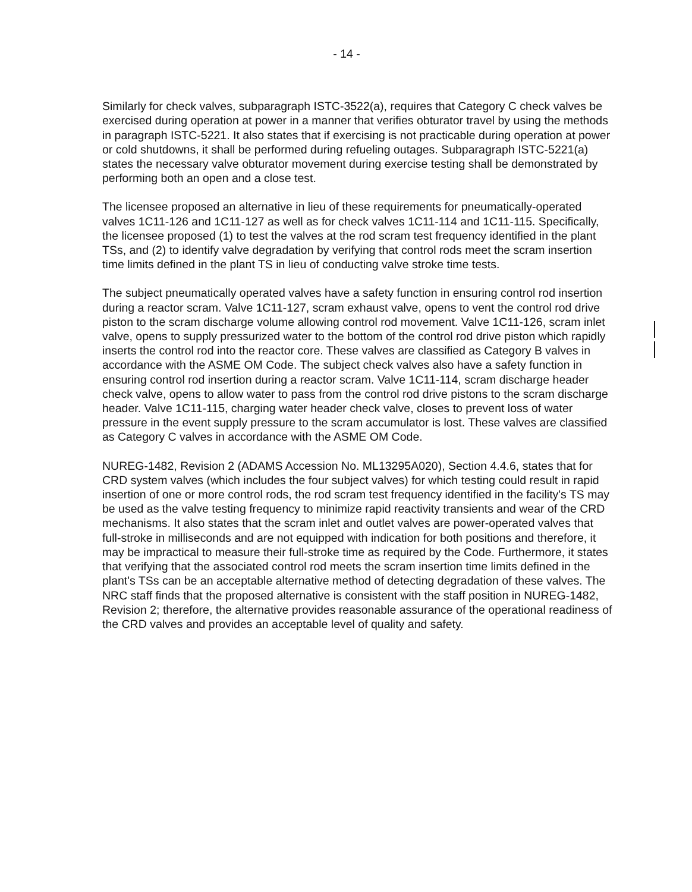- 14 -
Similarly for check valves, subparagraph ISTC-3522(a), requires that Category C check valves be exercised during operation at power in a manner that verifies obturator travel by using the methods in paragraph ISTC-5221. It also states that if exercising is not practicable during operation at power or cold shutdowns, it shall be performed during refueling outages. Subparagraph ISTC-5221(a) states the necessary valve obturator movement during exercise testing shall be demonstrated by performing both an open and a close test.
The licensee proposed an alternative in lieu of these requirements for pneumatically-operated valves 1C11-126 and 1C11-127 as well as for check valves 1C11-114 and 1C11-115. Specifically, the licensee proposed (1) to test the valves at the rod scram test frequency identified in the plant TSs, and (2) to identify valve degradation by verifying that control rods meet the scram insertion time limits defined in the plant TS in lieu of conducting valve stroke time tests.
The subject pneumatically operated valves have a safety function in ensuring control rod insertion during a reactor scram. Valve 1C11-127, scram exhaust valve, opens to vent the control rod drive piston to the scram discharge volume allowing control rod movement. Valve 1C11-126, scram inlet valve, opens to supply pressurized water to the bottom of the control rod drive piston which rapidly inserts the control rod into the reactor core. These valves are classified as Category B valves in accordance with the ASME OM Code. The subject check valves also have a safety function in ensuring control rod insertion during a reactor scram. Valve 1C11-114, scram discharge header check valve, opens to allow water to pass from the control rod drive pistons to the scram discharge header. Valve 1C11-115, charging water header check valve, closes to prevent loss of water pressure in the event supply pressure to the scram accumulator is lost. These valves are classified as Category C valves in accordance with the ASME OM Code.
NUREG-1482, Revision 2 (ADAMS Accession No. ML13295A020), Section 4.4.6, states that for CRD system valves (which includes the four subject valves) for which testing could result in rapid insertion of one or more control rods, the rod scram test frequency identified in the facility's TS may be used as the valve testing frequency to minimize rapid reactivity transients and wear of the CRD mechanisms. It also states that the scram inlet and outlet valves are power-operated valves that full-stroke in milliseconds and are not equipped with indication for both positions and therefore, it may be impractical to measure their full-stroke time as required by the Code. Furthermore, it states that verifying that the associated control rod meets the scram insertion time limits defined in the plant's TSs can be an acceptable alternative method of detecting degradation of these valves. The NRC staff finds that the proposed alternative is consistent with the staff position in NUREG-1482, Revision 2; therefore, the alternative provides reasonable assurance of the operational readiness of the CRD valves and provides an acceptable level of quality and safety.